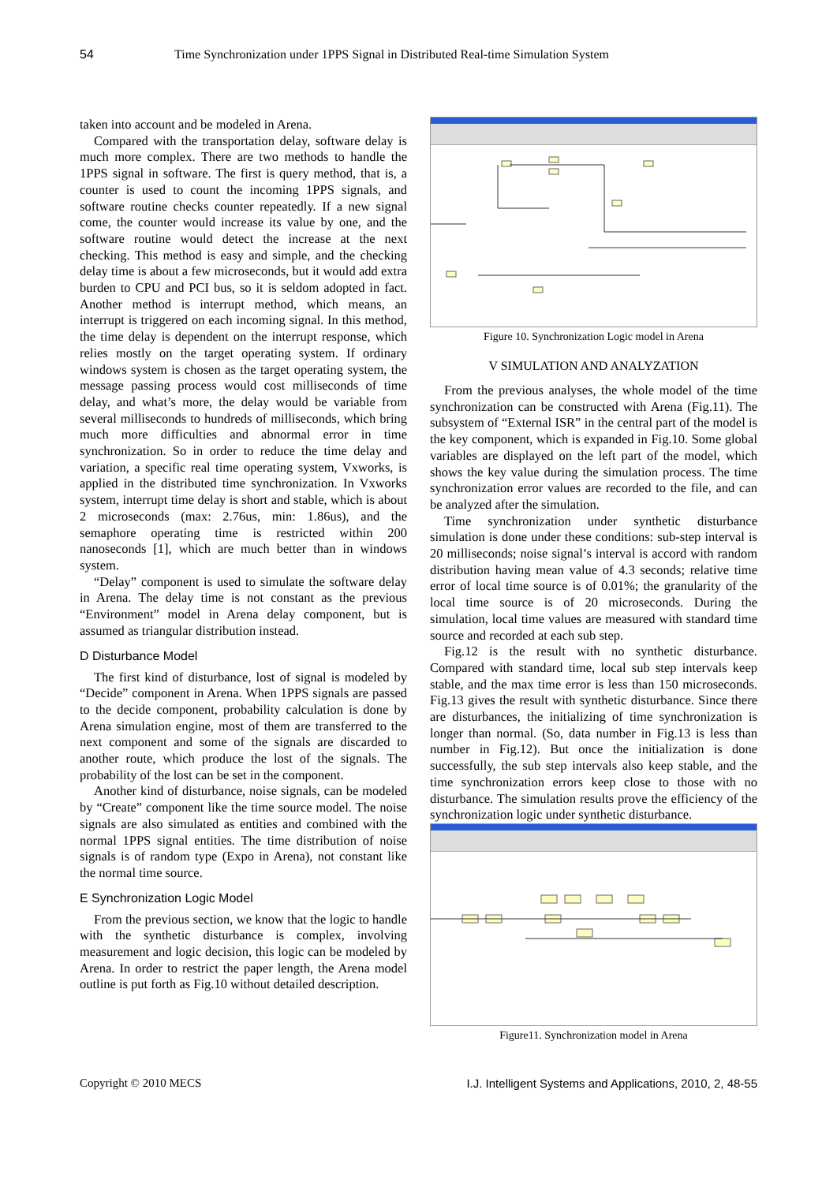54 Time Synchronization under 1PPS Signal in Distributed Real-time Simulation System
taken into account and be modeled in Arena.
Compared with the transportation delay, software delay is much more complex. There are two methods to handle the 1PPS signal in software. The first is query method, that is, a counter is used to count the incoming 1PPS signals, and software routine checks counter repeatedly. If a new signal come, the counter would increase its value by one, and the software routine would detect the increase at the next checking. This method is easy and simple, and the checking delay time is about a few microseconds, but it would add extra burden to CPU and PCI bus, so it is seldom adopted in fact. Another method is interrupt method, which means, an interrupt is triggered on each incoming signal. In this method, the time delay is dependent on the interrupt response, which relies mostly on the target operating system. If ordinary windows system is chosen as the target operating system, the message passing process would cost milliseconds of time delay, and what’s more, the delay would be variable from several milliseconds to hundreds of milliseconds, which bring much more difficulties and abnormal error in time synchronization. So in order to reduce the time delay and variation, a specific real time operating system, Vxworks, is applied in the distributed time synchronization. In Vxworks system, interrupt time delay is short and stable, which is about 2 microseconds (max: 2.76us, min: 1.86us), and the semaphore operating time is restricted within 200 nanoseconds [1], which are much better than in windows system.
“Delay” component is used to simulate the software delay in Arena. The delay time is not constant as the previous “Environment” model in Arena delay component, but is assumed as triangular distribution instead.
D Disturbance Model
The first kind of disturbance, lost of signal is modeled by “Decide” component in Arena. When 1PPS signals are passed to the decide component, probability calculation is done by Arena simulation engine, most of them are transferred to the next component and some of the signals are discarded to another route, which produce the lost of the signals. The probability of the lost can be set in the component.
Another kind of disturbance, noise signals, can be modeled by “Create” component like the time source model. The noise signals are also simulated as entities and combined with the normal 1PPS signal entities. The time distribution of noise signals is of random type (Expo in Arena), not constant like the normal time source.
E Synchronization Logic Model
From the previous section, we know that the logic to handle with the synthetic disturbance is complex, involving measurement and logic decision, this logic can be modeled by Arena. In order to restrict the paper length, the Arena model outline is put forth as Fig.10 without detailed description.
Figure 10. Synchronization Logic model in Arena
V SIMULATION AND ANALYZATION
From the previous analyses, the whole model of the time synchronization can be constructed with Arena (Fig.11). The subsystem of “External ISR” in the central part of the model is the key component, which is expanded in Fig.10. Some global variables are displayed on the left part of the model, which shows the key value during the simulation process. The time synchronization error values are recorded to the file, and can be analyzed after the simulation.
Time synchronization under synthetic disturbance simulation is done under these conditions: sub-step interval is 20 milliseconds; noise signal’s interval is accord with random distribution having mean value of 4.3 seconds; relative time error of local time source is of 0.01%; the granularity of the local time source is of 20 microseconds. During the simulation, local time values are measured with standard time source and recorded at each sub step.
Fig.12 is the result with no synthetic disturbance. Compared with standard time, local sub step intervals keep stable, and the max time error is less than 150 microseconds. Fig.13 gives the result with synthetic disturbance. Since there are disturbances, the initializing of time synchronization is longer than normal. (So, data number in Fig.13 is less than number in Fig.12). But once the initialization is done successfully, the sub step intervals also keep stable, and the time synchronization errors keep close to those with no disturbance. The simulation results prove the efficiency of the synchronization logic under synthetic disturbance.
Figure11. Synchronization model in Arena
Copyright © 2010 MECS I.J. Intelligent Systems and Applications, 2010, 2, 48-55